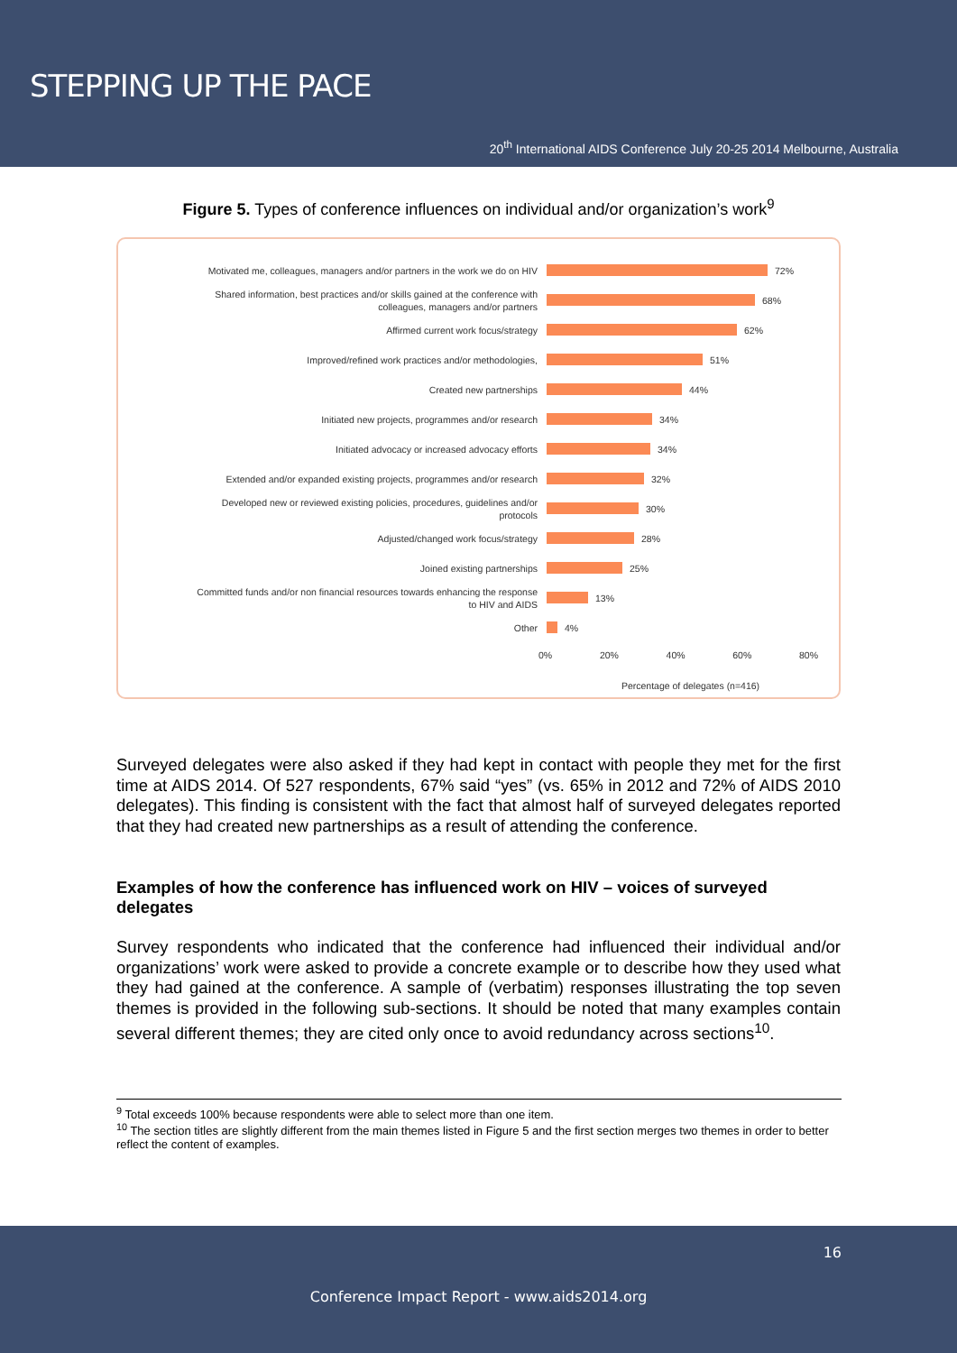STEPPING UP THE PACE
20<sup>th</sup> International AIDS Conference July 20-25 2014 Melbourne, Australia
Figure 5. Types of conference influences on individual and/or organization’s work<sup>9</sup>
Motivated me, colleagues, managers and/or partners in the work we do on HIV
72%
Shared information, best practices and/or skills gained at the conference with colleagues, managers and/or partners
68%
Affirmed current work focus/strategy
62%
Improved/refined work practices and/or methodologies,
51%
Created new partnerships
44%
Initiated new projects, programmes and/or research
34%
Initiated advocacy or increased advocacy efforts
34%
Extended and/or expanded existing projects, programmes and/or research
32%
Developed new or reviewed existing policies, procedures, guidelines and/or protocols
30%
Adjusted/changed work focus/strategy
28%
Joined existing partnerships
25%
Committed funds and/or non financial resources towards enhancing the response to HIV and AIDS
13%
Other
4%
0% 20% 40% 60% 80%
Percentage of delegates (n=416)
Surveyed delegates were also asked if they had kept in contact with people they met for the first time at AIDS 2014. Of 527 respondents, 67% said “yes” (vs. 65% in 2012 and 72% of AIDS 2010 delegates). This finding is consistent with the fact that almost half of surveyed delegates reported that they had created new partnerships as a result of attending the conference.
Examples of how the conference has influenced work on HIV – voices of surveyed delegates
Survey respondents who indicated that the conference had influenced their individual and/or organizations’ work were asked to provide a concrete example or to describe how they used what they had gained at the conference. A sample of (verbatim) responses illustrating the top seven themes is provided in the following sub-sections. It should be noted that many examples contain several different themes; they are cited only once to avoid redundancy across sections<sup>10</sup>.
<sup>9</sup> Total exceeds 100% because respondents were able to select more than one item.
<sup>10</sup> The section titles are slightly different from the main themes listed in Figure 5 and the first section merges two themes in order to better reflect the content of examples.
16
Conference Impact Report - www.aids2014.org